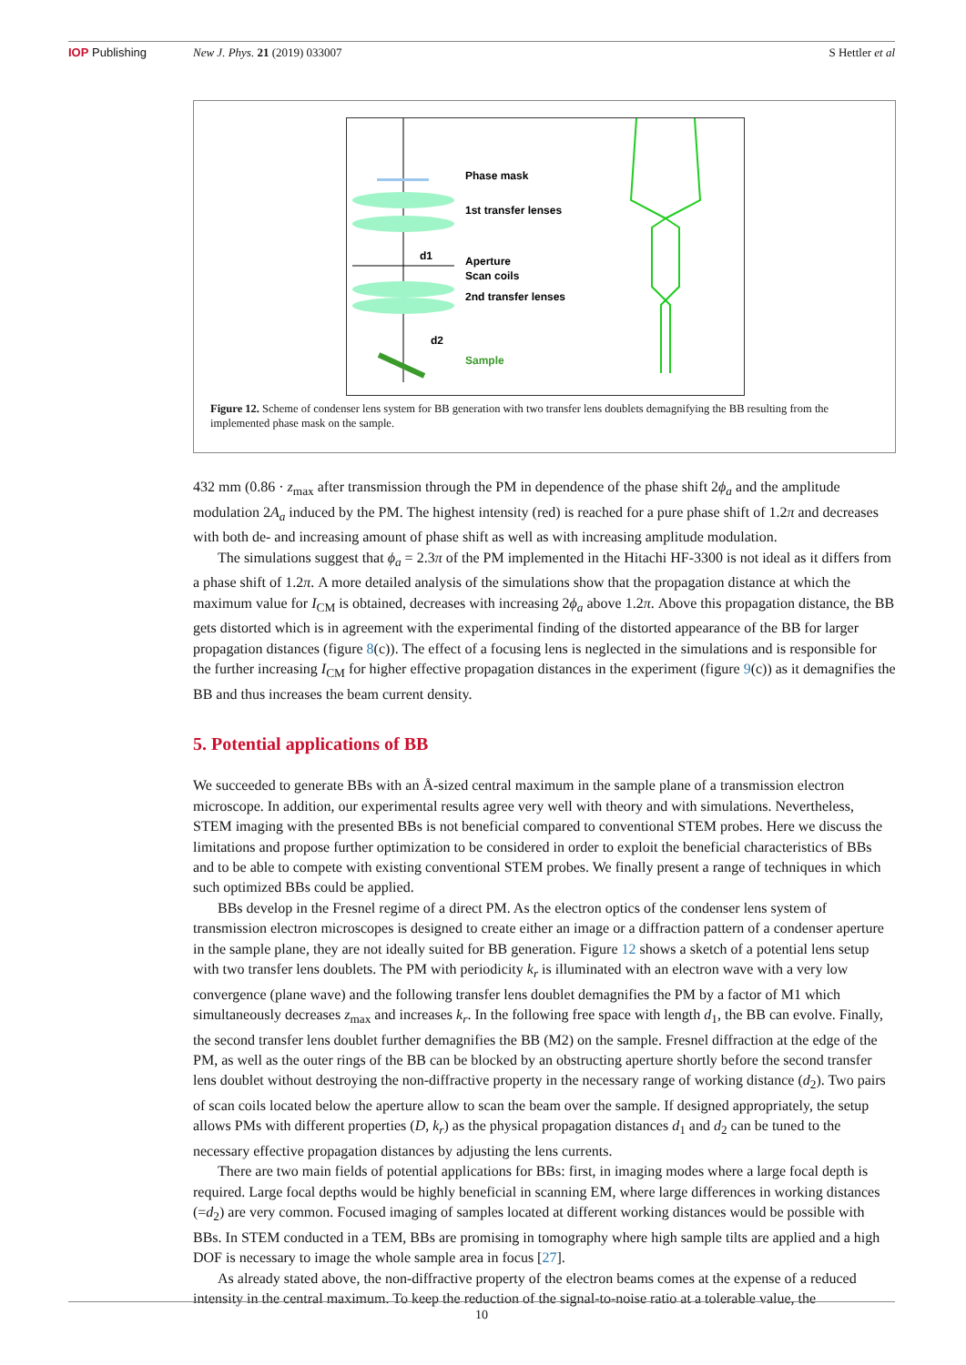IOP Publishing New J. Phys. 21 (2019) 033007 S Hettler et al
Phase mask
1st transfer lenses
Aperture
Scan coils
2nd transfer lenses
Sample
d1
d2
Figure 12. Scheme of condenser lens system for BB generation with two transfer lens doublets demagnifying the BB resulting from the implemented phase mask on the sample.
432 mm (0.86 · z<sub>max</sub> after transmission through the PM in dependence of the phase shift 2ϕ<sub>a</sub> and the amplitude modulation 2A<sub>a</sub> induced by the PM. The highest intensity (red) is reached for a pure phase shift of 1.2π and decreases with both de- and increasing amount of phase shift as well as with increasing amplitude modulation.
The simulations suggest that ϕ<sub>a</sub> = 2.3π of the PM implemented in the Hitachi HF-3300 is not ideal as it differs from a phase shift of 1.2π. A more detailed analysis of the simulations show that the propagation distance at which the maximum value for I<sub>CM</sub> is obtained, decreases with increasing 2ϕ<sub>a</sub> above 1.2π. Above this propagation distance, the BB gets distorted which is in agreement with the experimental finding of the distorted appearance of the BB for larger propagation distances (figure 8(c)). The effect of a focusing lens is neglected in the simulations and is responsible for the further increasing I<sub>CM</sub> for higher effective propagation distances in the experiment (figure 9(c)) as it demagnifies the BB and thus increases the beam current density.
5. Potential applications of BB
We succeeded to generate BBs with an Å-sized central maximum in the sample plane of a transmission electron microscope. In addition, our experimental results agree very well with theory and with simulations. Nevertheless, STEM imaging with the presented BBs is not beneficial compared to conventional STEM probes. Here we discuss the limitations and propose further optimization to be considered in order to exploit the beneficial characteristics of BBs and to be able to compete with existing conventional STEM probes. We finally present a range of techniques in which such optimized BBs could be applied.
BBs develop in the Fresnel regime of a direct PM. As the electron optics of the condenser lens system of transmission electron microscopes is designed to create either an image or a diffraction pattern of a condenser aperture in the sample plane, they are not ideally suited for BB generation. Figure 12 shows a sketch of a potential lens setup with two transfer lens doublets. The PM with periodicity k<sub>r</sub> is illuminated with an electron wave with a very low convergence (plane wave) and the following transfer lens doublet demagnifies the PM by a factor of M1 which simultaneously decreases z<sub>max</sub> and increases k<sub>r</sub>. In the following free space with length d<sub>1</sub>, the BB can evolve. Finally, the second transfer lens doublet further demagnifies the BB (M2) on the sample. Fresnel diffraction at the edge of the PM, as well as the outer rings of the BB can be blocked by an obstructing aperture shortly before the second transfer lens doublet without destroying the non-diffractive property in the necessary range of working distance (d<sub>2</sub>). Two pairs of scan coils located below the aperture allow to scan the beam over the sample. If designed appropriately, the setup allows PMs with different properties (D, k<sub>r</sub>) as the physical propagation distances d<sub>1</sub> and d<sub>2</sub> can be tuned to the necessary effective propagation distances by adjusting the lens currents.
There are two main fields of potential applications for BBs: first, in imaging modes where a large focal depth is required. Large focal depths would be highly beneficial in scanning EM, where large differences in working distances (=d<sub>2</sub>) are very common. Focused imaging of samples located at different working distances would be possible with BBs. In STEM conducted in a TEM, BBs are promising in tomography where high sample tilts are applied and a high DOF is necessary to image the whole sample area in focus [27].
As already stated above, the non-diffractive property of the electron beams comes at the expense of a reduced intensity in the central maximum. To keep the reduction of the signal-to-noise ratio at a tolerable value, the
10